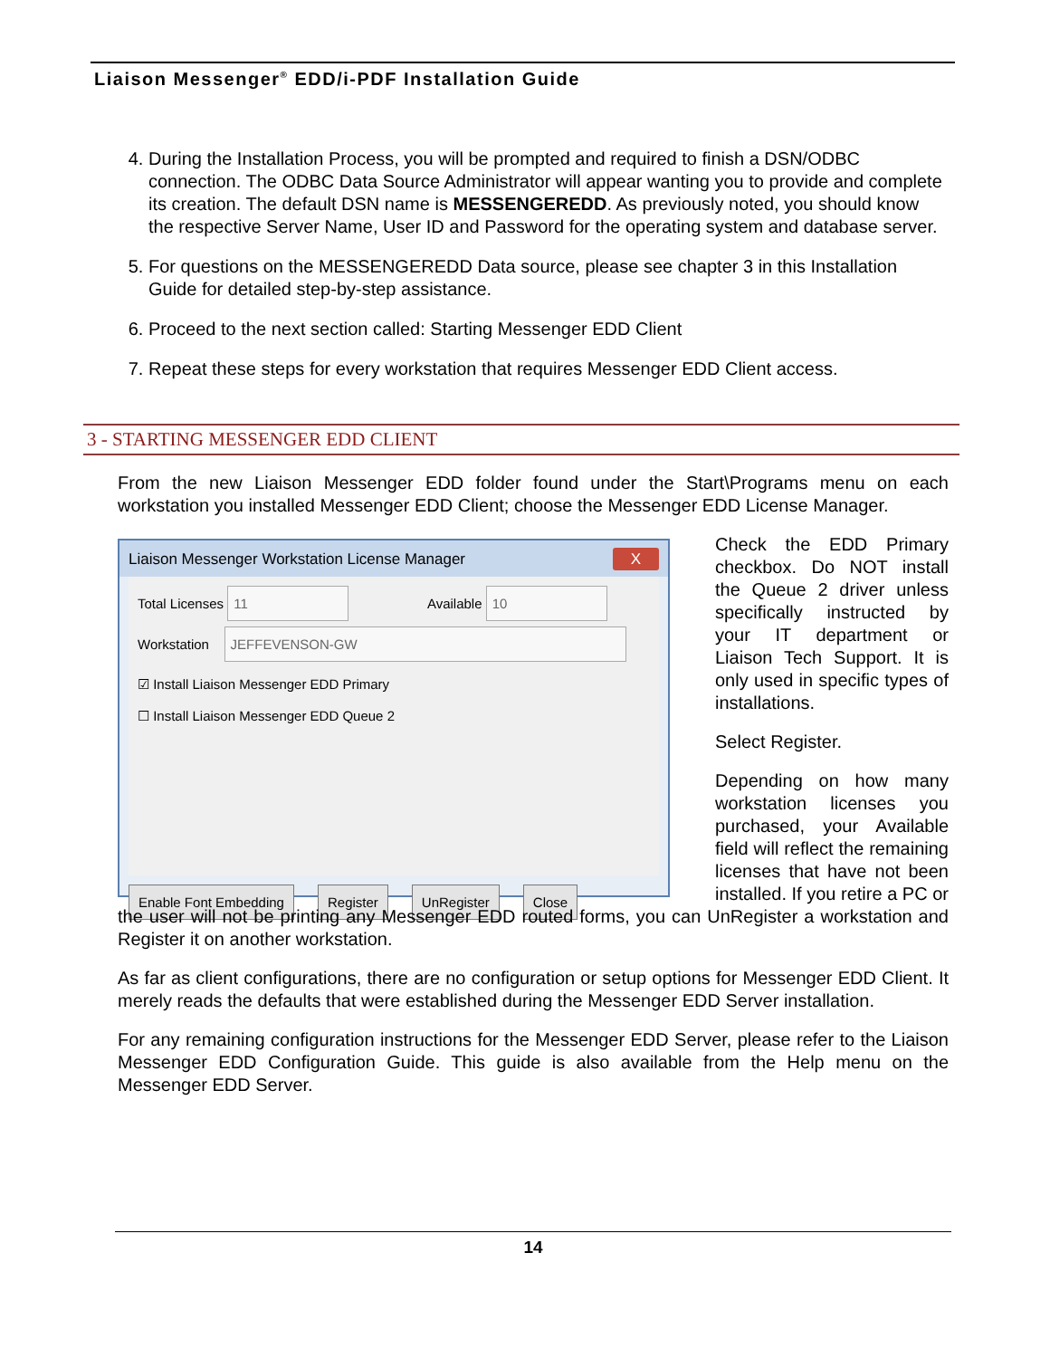Liaison Messenger<sup>®</sup> EDD/i-PDF Installation Guide
4. During the Installation Process, you will be prompted and required to finish a DSN/ODBC connection. The ODBC Data Source Administrator will appear wanting you to provide and complete its creation. The default DSN name is MESSENGEREDD. As previously noted, you should know the respective Server Name, User ID and Password for the operating system and database server.
5. For questions on the MESSENGEREDD Data source, please see chapter 3 in this Installation Guide for detailed step-by-step assistance.
6. Proceed to the next section called: Starting Messenger EDD Client
7. Repeat these steps for every workstation that requires Messenger EDD Client access.
3 - STARTING MESSENGER EDD CLIENT
From the new Liaison Messenger EDD folder found under the Start\Programs menu on each workstation you installed Messenger EDD Client; choose the Messenger EDD License Manager.
Liaison Messenger Workstation License Manager X
Total Licenses 11 Available 10
Workstation JEFFEVENSON-GW
☑ Install Liaison Messenger EDD Primary
☐ Install Liaison Messenger EDD Queue 2
Enable Font Embedding Register UnRegister Close
Check the EDD Primary checkbox. Do NOT install the Queue 2 driver unless specifically instructed by your IT department or Liaison Tech Support. It is only used in specific types of installations.
Select Register.
Depending on how many workstation licenses you purchased, your Available field will reflect the remaining licenses that have not been installed. If you retire a PC or the user will not be printing any Messenger EDD routed forms, you can UnRegister a workstation and Register it on another workstation.
As far as client configurations, there are no configuration or setup options for Messenger EDD Client. It merely reads the defaults that were established during the Messenger EDD Server installation.
For any remaining configuration instructions for the Messenger EDD Server, please refer to the Liaison Messenger EDD Configuration Guide. This guide is also available from the Help menu on the Messenger EDD Server.
14